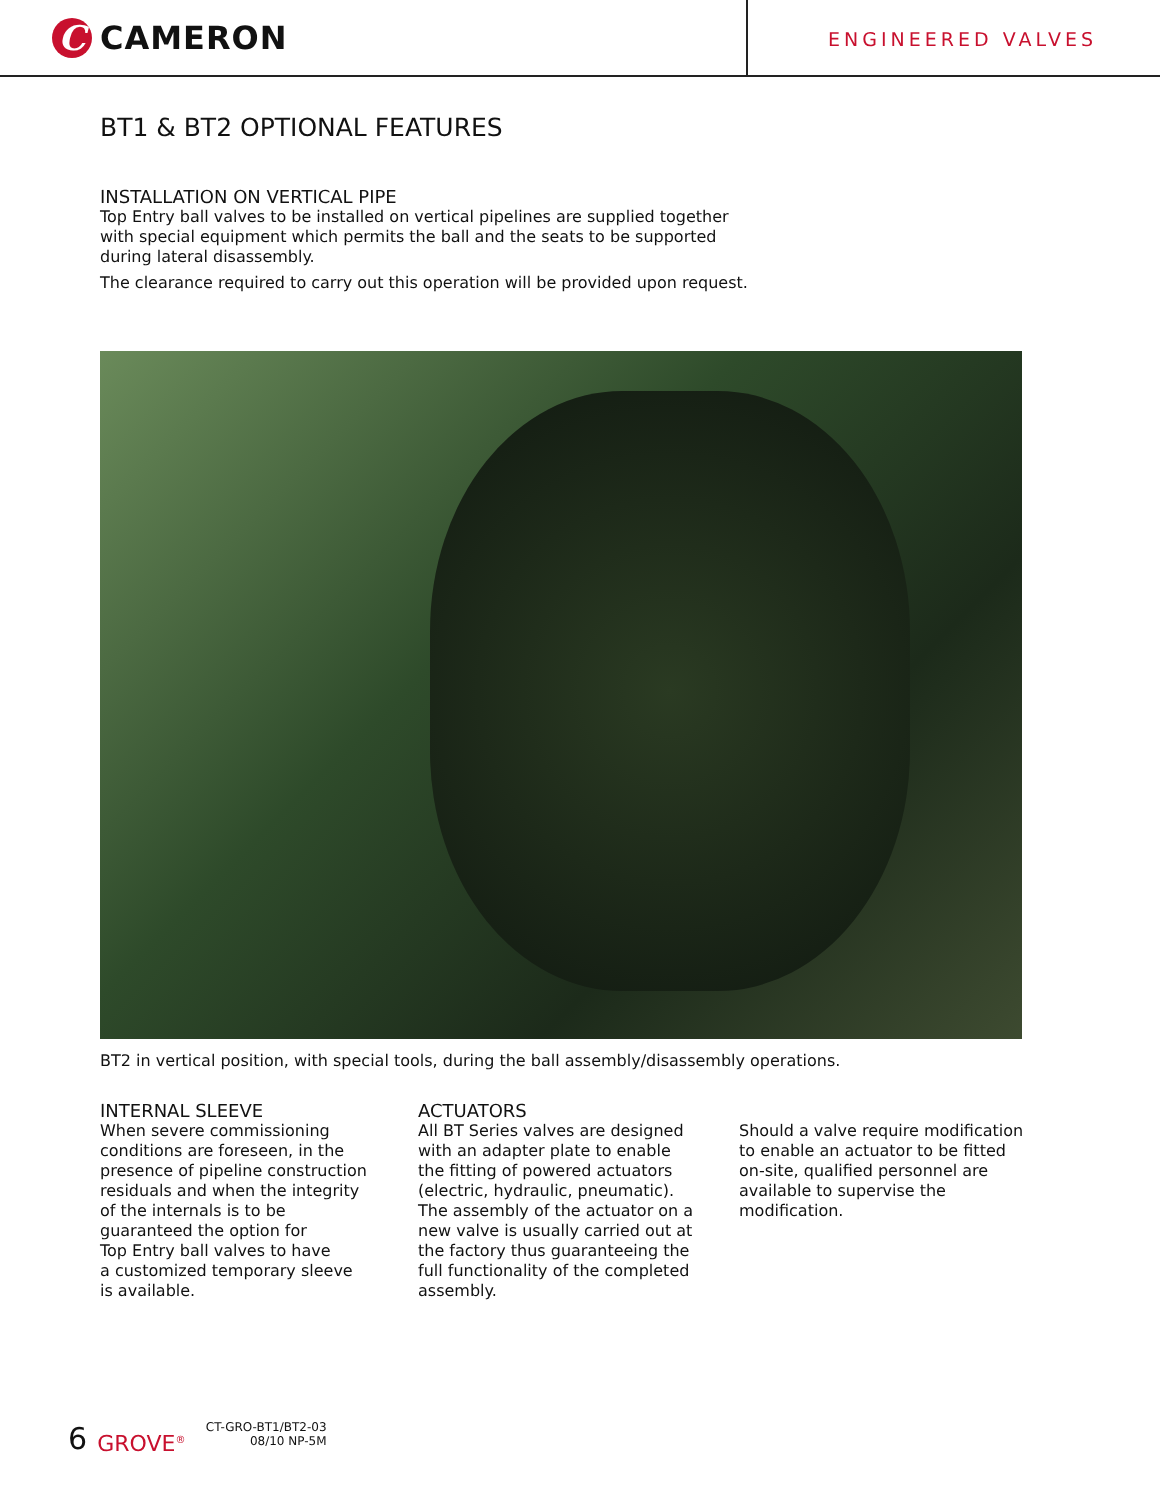C
CAMERON
ENGINEERED VALVES
BT1 & BT2 OPTIONAL FEATURES
INSTALLATION ON VERTICAL PIPE
Top Entry ball valves to be installed on vertical pipelines are supplied together
with special equipment which permits the ball and the seats to be supported
during lateral disassembly.
The clearance required to carry out this operation will be provided upon request.
BT2 in vertical position, with special tools, during the ball assembly/disassembly operations.
INTERNAL SLEEVE
When severe commissioning
conditions are foreseen, in the
presence of pipeline construction
residuals and when the integrity
of the internals is to be
guaranteed the option for
Top Entry ball valves to have
a customized temporary sleeve
is available.
ACTUATORS
All BT Series valves are designed
with an adapter plate to enable
the fitting of powered actuators
(electric, hydraulic, pneumatic).
The assembly of the actuator on a
new valve is usually carried out at
the factory thus guaranteeing the
full functionality of the completed
assembly.
Should a valve require modification
to enable an actuator to be fitted
on-site, qualified personnel are
available to supervise the
modification.
6 GROVE<sup>®</sup> CT-GRO-BT1/BT2-03
08/10 NP-5M